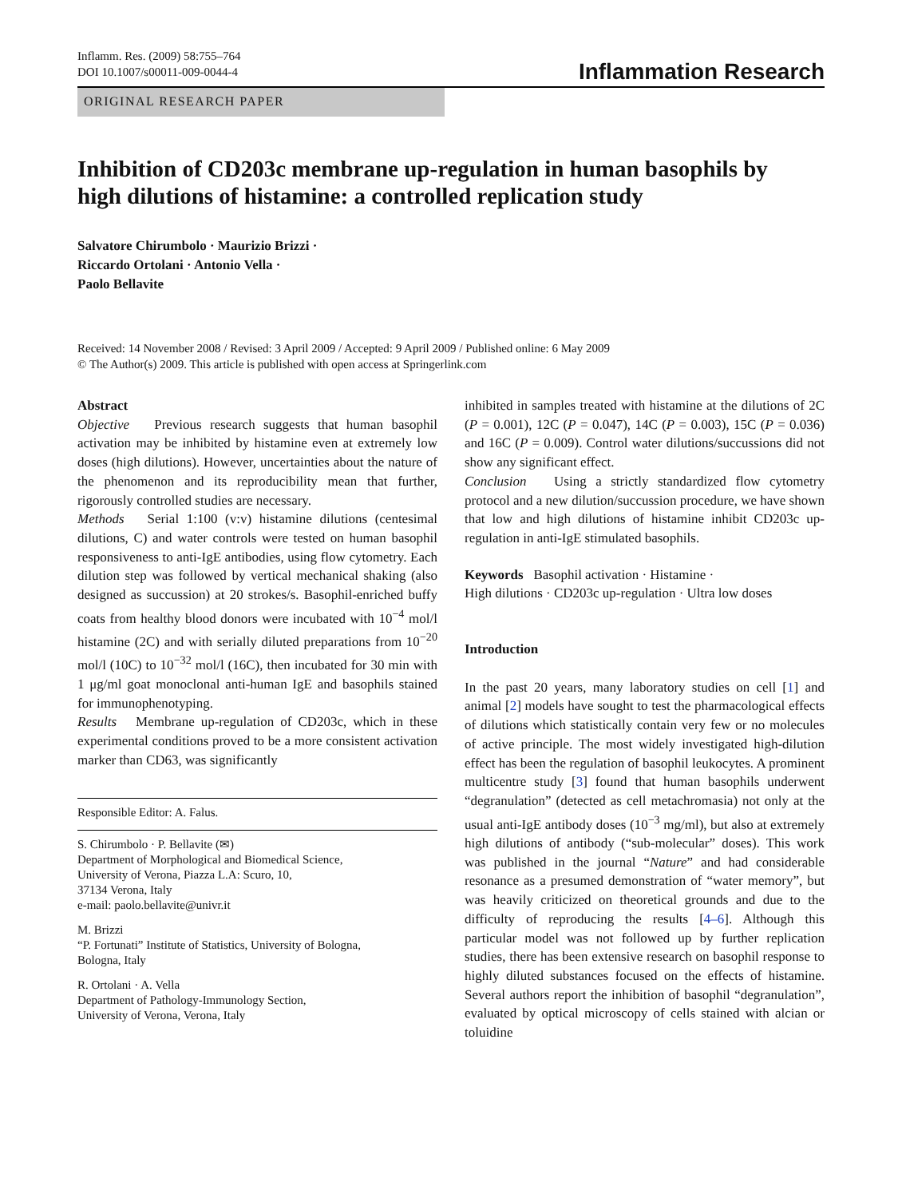Inflamm. Res. (2009) 58:755–764
DOI 10.1007/s00011-009-0044-4
Inflammation Research
ORIGINAL RESEARCH PAPER
Inhibition of CD203c membrane up-regulation in human basophils by high dilutions of histamine: a controlled replication study
Salvatore Chirumbolo · Maurizio Brizzi ·
Riccardo Ortolani · Antonio Vella ·
Paolo Bellavite
Received: 14 November 2008 / Revised: 3 April 2009 / Accepted: 9 April 2009 / Published online: 6 May 2009
© The Author(s) 2009. This article is published with open access at Springerlink.com
Abstract
Objective Previous research suggests that human basophil activation may be inhibited by histamine even at extremely low doses (high dilutions). However, uncertainties about the nature of the phenomenon and its reproducibility mean that further, rigorously controlled studies are necessary.
Methods Serial 1:100 (v:v) histamine dilutions (centesimal dilutions, C) and water controls were tested on human basophil responsiveness to anti-IgE antibodies, using flow cytometry. Each dilution step was followed by vertical mechanical shaking (also designed as succussion) at 20 strokes/s. Basophil-enriched buffy coats from healthy blood donors were incubated with 10<sup>−4</sup> mol/l histamine (2C) and with serially diluted preparations from 10<sup>−20</sup> mol/l (10C) to 10<sup>−32</sup> mol/l (16C), then incubated for 30 min with 1 μg/ml goat monoclonal anti-human IgE and basophils stained for immunophenotyping.
Results Membrane up-regulation of CD203c, which in these experimental conditions proved to be a more consistent activation marker than CD63, was significantly
Responsible Editor: A. Falus.
S. Chirumbolo · P. Bellavite (✉)
Department of Morphological and Biomedical Science,
University of Verona, Piazza L.A: Scuro, 10,
37134 Verona, Italy
e-mail: paolo.bellavite@univr.it
M. Brizzi
“P. Fortunati” Institute of Statistics, University of Bologna,
Bologna, Italy
R. Ortolani · A. Vella
Department of Pathology-Immunology Section,
University of Verona, Verona, Italy
inhibited in samples treated with histamine at the dilutions of 2C (P = 0.001), 12C (P = 0.047), 14C (P = 0.003), 15C (P = 0.036) and 16C (P = 0.009). Control water dilutions/succussions did not show any significant effect.
Conclusion Using a strictly standardized flow cytometry protocol and a new dilution/succussion procedure, we have shown that low and high dilutions of histamine inhibit CD203c up-regulation in anti-IgE stimulated basophils.
Keywords Basophil activation · Histamine ·
High dilutions · CD203c up-regulation · Ultra low doses
Introduction
In the past 20 years, many laboratory studies on cell [1] and animal [2] models have sought to test the pharmacological effects of dilutions which statistically contain very few or no molecules of active principle. The most widely investigated high-dilution effect has been the regulation of basophil leukocytes. A prominent multicentre study [3] found that human basophils underwent “degranulation” (detected as cell metachromasia) not only at the usual anti-IgE antibody doses (10<sup>−3</sup> mg/ml), but also at extremely high dilutions of antibody (“sub-molecular” doses). This work was published in the journal “Nature” and had considerable resonance as a presumed demonstration of “water memory”, but was heavily criticized on theoretical grounds and due to the difficulty of reproducing the results [4–6]. Although this particular model was not followed up by further replication studies, there has been extensive research on basophil response to highly diluted substances focused on the effects of histamine. Several authors report the inhibition of basophil “degranulation”, evaluated by optical microscopy of cells stained with alcian or toluidine